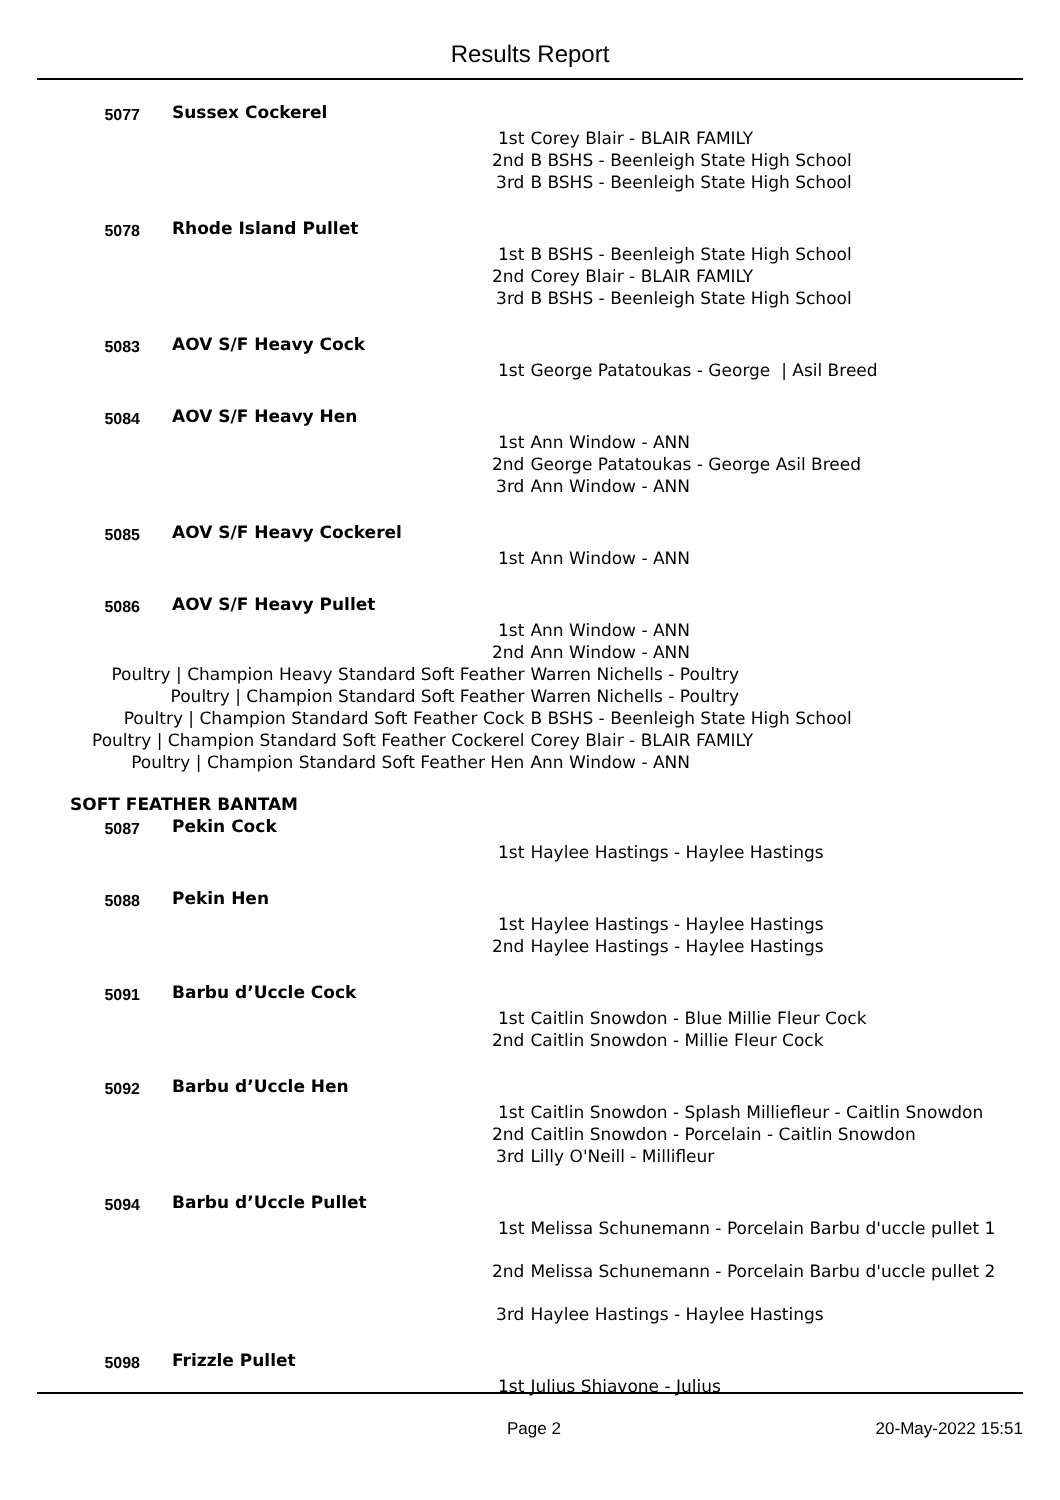Results Report
| 5077 | Sussex Cockerel | | |
| | | 1st | Corey Blair - BLAIR FAMILY |
| | | 2nd | B BSHS - Beenleigh State High School |
| | | 3rd | B BSHS - Beenleigh State High School |
| 5078 | Rhode Island Pullet | | |
| | | 1st | B BSHS - Beenleigh State High School |
| | | 2nd | Corey Blair - BLAIR FAMILY |
| | | 3rd | B BSHS - Beenleigh State High School |
| 5083 | AOV S/F Heavy Cock | | |
| | | 1st | George Patatoukas - George / Asil Breed |
| 5084 | AOV S/F Heavy Hen | | |
| | | 1st | Ann Window - ANN |
| | | 2nd | George Patatoukas - George Asil Breed |
| | | 3rd | Ann Window - ANN |
| 5085 | AOV S/F Heavy Cockerel | | |
| | | 1st | Ann Window - ANN |
| 5086 | AOV S/F Heavy Pullet | | |
| | | 1st | Ann Window - ANN |
| | | 2nd | Ann Window - ANN |
| Poultry / Champion Heavy Standard Soft Feather | | | Warren Nichells - Poultry |
| Poultry / Champion Standard Soft Feather | | | Warren Nichells - Poultry |
| Poultry / Champion Standard Soft Feather Cock | | | B BSHS - Beenleigh State High School |
| Poultry / Champion Standard Soft Feather Cockerel | | | Corey Blair - BLAIR FAMILY |
| Poultry / Champion Standard Soft Feather Hen | | | Ann Window - ANN |
| SOFT FEATHER BANTAM | | | |
| 5087 | Pekin Cock | | |
| | | 1st | Haylee Hastings - Haylee Hastings |
| 5088 | Pekin Hen | | |
| | | 1st | Haylee Hastings - Haylee Hastings |
| | | 2nd | Haylee Hastings - Haylee Hastings |
| 5091 | Barbu d’Uccle Cock | | |
| | | 1st | Caitlin Snowdon - Blue Millie Fleur Cock |
| | | 2nd | Caitlin Snowdon - Millie Fleur Cock |
| 5092 | Barbu d’Uccle Hen | | |
| | | 1st | Caitlin Snowdon - Splash Milliefleur - Caitlin Snowdon |
| | | 2nd | Caitlin Snowdon - Porcelain - Caitlin Snowdon |
| | | 3rd | Lilly O'Neill - Millifleur |
| 5094 | Barbu d’Uccle Pullet | | |
| | | 1st | Melissa Schunemann - Porcelain Barbu d'uccle pullet 1 |
| | | 2nd | Melissa Schunemann - Porcelain Barbu d'uccle pullet 2 |
| | | 3rd | Haylee Hastings - Haylee Hastings |
| 5098 | Frizzle Pullet | | |
| | | 1st | Julius Shiavone - Julius |
Page 2 20-May-2022 15:51